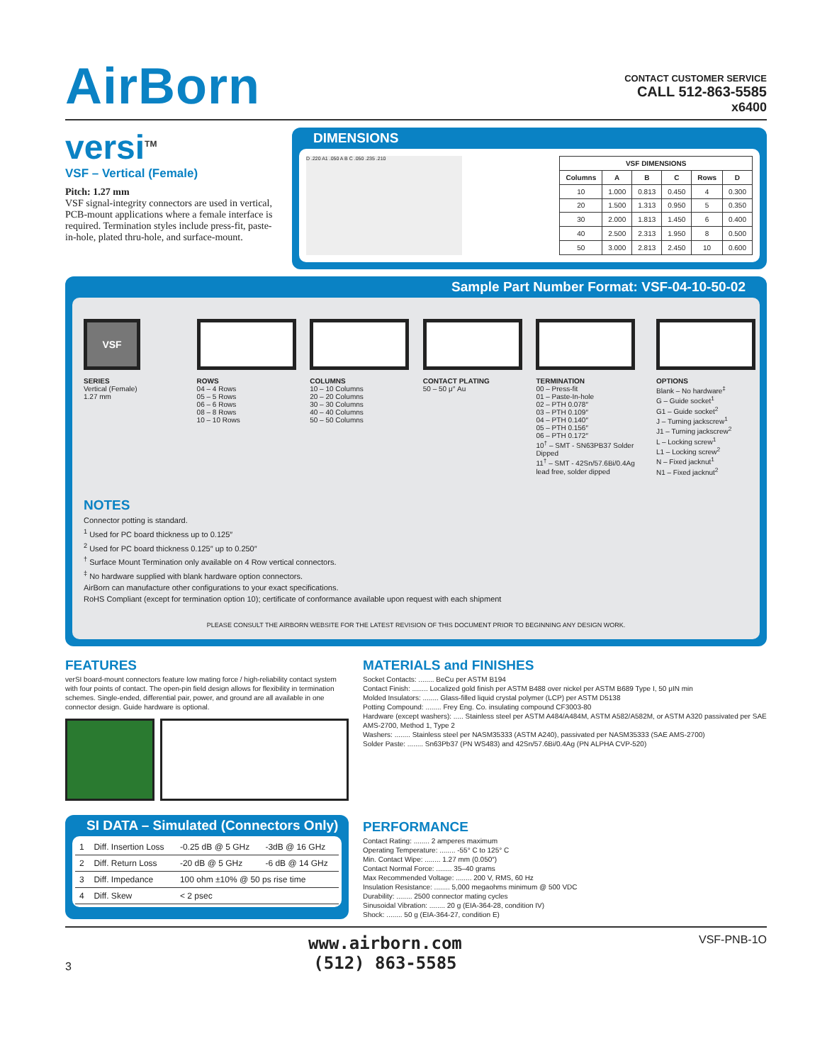AirBorn
CONTACT CUSTOMER SERVICE
CALL 512-863-5585
x6400
versi<sup>TM</sup>
VSF – Vertical (Female)
Pitch: 1.27 mm
VSF signal-integrity connectors are used in vertical, PCB-mount applications where a female interface is required. Termination styles include press-fit, paste-in-hole, plated thru-hole, and surface-mount.
DIMENSIONS
D .220 A1 .050 A B C .050 .235 .210
| VSF DIMENSIONS | | | | | |
| --- | --- | --- | --- | --- | --- |
| Columns | A | B | C | Rows | D |
| 10 | 1.000 | 0.813 | 0.450 | 4 | 0.300 |
| 20 | 1.500 | 1.313 | 0.950 | 5 | 0.350 |
| 30 | 2.000 | 1.813 | 1.450 | 6 | 0.400 |
| 40 | 2.500 | 2.313 | 1.950 | 8 | 0.500 |
| 50 | 3.000 | 2.813 | 2.450 | 10 | 0.600 |
Sample Part Number Format: VSF-04-10-50-02
VSF
SERIES
Vertical (Female)
1.27 mm
ROWS
04 – 4 Rows
05 – 5 Rows
06 – 6 Rows
08 – 8 Rows
10 – 10 Rows
COLUMNS
10 – 10 Columns
20 – 20 Columns
30 – 30 Columns
40 – 40 Columns
50 – 50 Columns
CONTACT PLATING
50 – 50 μ″ Au
TERMINATION
00 – Press-fit
01 – Paste-In-hole
02 – PTH 0.078″
03 – PTH 0.109″
04 – PTH 0.140″
05 – PTH 0.156″
06 – PTH 0.172″
10<sup>†</sup> – SMT - SN63PB37 Solder Dipped
11<sup>†</sup> – SMT - 42Sn/57.6Bi/0.4Ag lead free, solder dipped
OPTIONS
Blank – No hardware<sup>‡</sup>
G – Guide socket<sup>1</sup>
G1 – Guide socket<sup>2</sup>
J – Turning jackscrew<sup>1</sup>
J1 – Turning jackscrew<sup>2</sup>
L – Locking screw<sup>1</sup>
L1 – Locking screw<sup>2</sup>
N – Fixed jacknut<sup>1</sup>
N1 – Fixed jacknut<sup>2</sup>
NOTES
Connector potting is standard.
<sup>1</sup> Used for PC board thickness up to 0.125″
<sup>2</sup> Used for PC board thickness 0.125″ up to 0.250″
<sup>†</sup> Surface Mount Termination only available on 4 Row vertical connectors.
<sup>‡</sup> No hardware supplied with blank hardware option connectors.
AirBorn can manufacture other configurations to your exact specifications.
RoHS Compliant (except for termination option 10); certificate of conformance available upon request with each shipment
PLEASE CONSULT THE AIRBORN WEBSITE FOR THE LATEST REVISION OF THIS DOCUMENT PRIOR TO BEGINNING ANY DESIGN WORK.
FEATURES
verSI board-mount connectors feature low mating force / high-reliability contact system with four points of contact. The open-pin field design allows for flexibility in termination schemes. Single-ended, differential pair, power, and ground are all available in one connector design. Guide hardware is optional.
MATERIALS and FINISHES
Socket Contacts: ........ BeCu per ASTM B194
Contact Finish: ........ Localized gold finish per ASTM B488 over nickel per ASTM B689 Type I, 50 μIN min
Molded Insulators: ........ Glass-filled liquid crystal polymer (LCP) per ASTM D5138
Potting Compound: ........ Frey Eng. Co. insulating compound CF3003-80
Hardware (except washers): ..... Stainless steel per ASTM A484/A484M, ASTM A582/A582M, or ASTM A320 passivated per SAE AMS-2700, Method 1, Type 2
Washers: ........ Stainless steel per NASM35333 (ASTM A240), passivated per NASM35333 (SAE AMS-2700)
Solder Paste: ........ Sn63Pb37 (PN WS483) and 42Sn/57.6Bi/0.4Ag (PN ALPHA CVP-520)
SI DATA – Simulated (Connectors Only)
| 1 | Diff. Insertion Loss | -0.25 dB @ 5 GHz | -3dB @ 16 GHz |
| 2 | Diff. Return Loss | -20 dB @ 5 GHz | -6 dB @ 14 GHz |
| 3 | Diff. Impedance | 100 ohm ±10% @ 50 ps rise time | |
| 4 | Diff. Skew | < 2 psec | |
PERFORMANCE
Contact Rating: ........ 2 amperes maximum
Operating Temperature: ........ -55° C to 125° C
Min. Contact Wipe: ........ 1.27 mm (0.050″)
Contact Normal Force: ........ 35–40 grams
Max Recommended Voltage: ........ 200 V, RMS, 60 Hz
Insulation Resistance: ........ 5,000 megaohms minimum @ 500 VDC
Durability: ........ 2500 connector mating cycles
Sinusoidal Vibration: ........ 20 g (EIA-364-28, condition IV)
Shock: ........ 50 g (EIA-364-27, condition E)
3
www.airborn.com
(512) 863-5585
VSF-PNB-1O